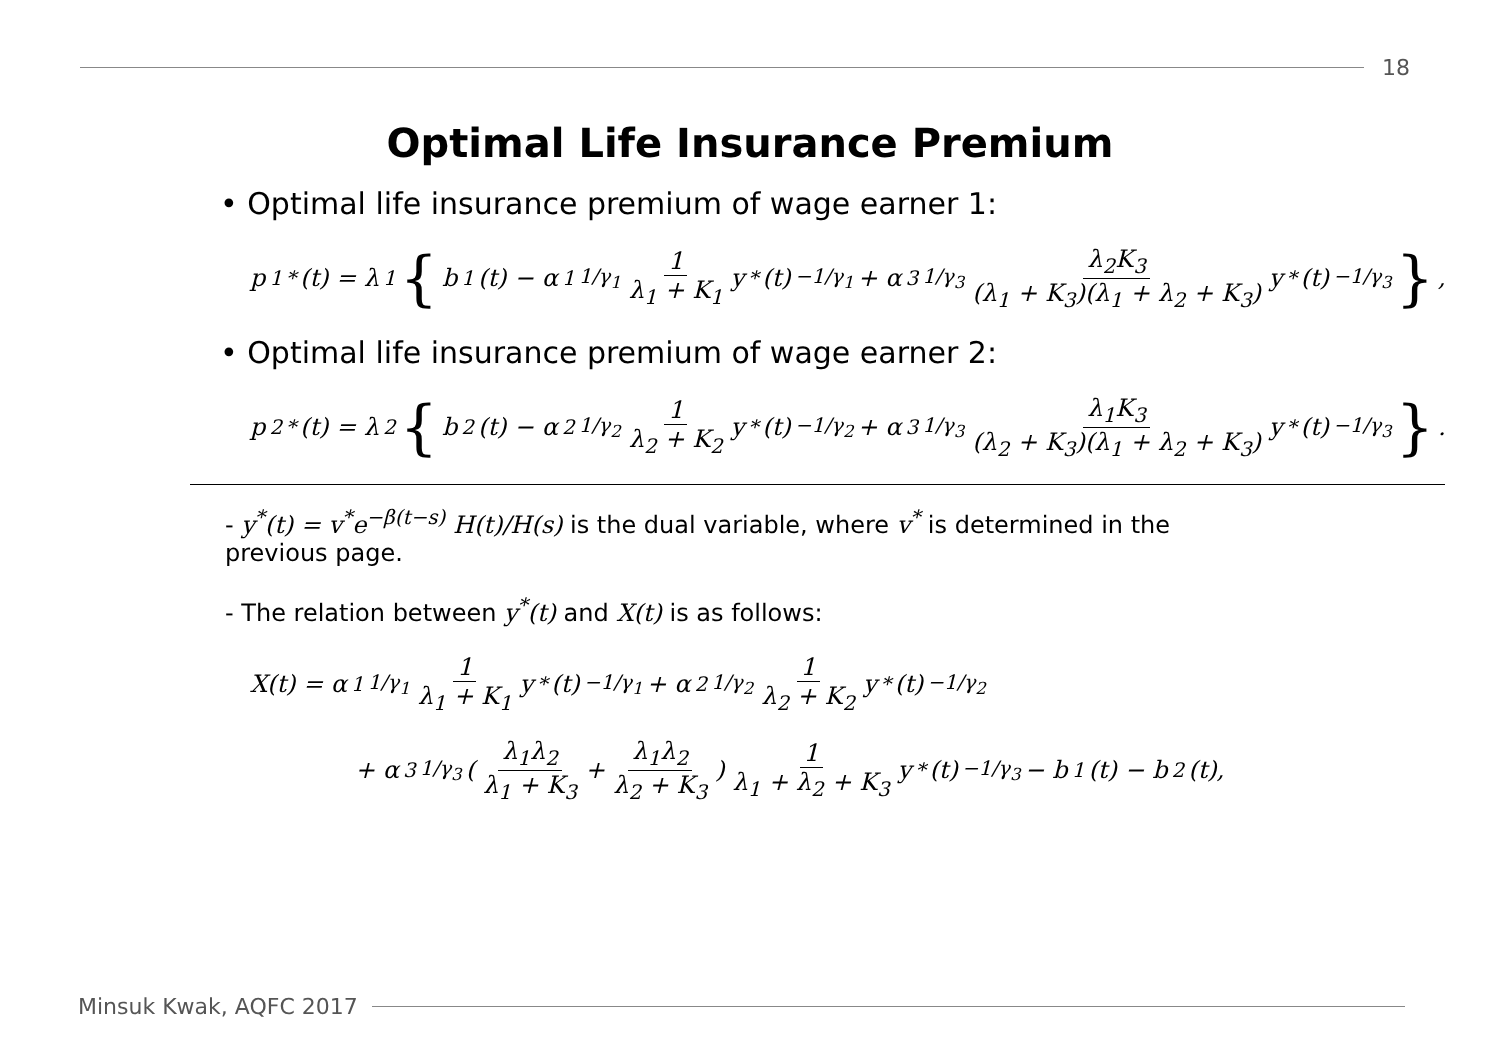18
Optimal Life Insurance Premium
• Optimal life insurance premium of wage earner 1:
p<sub>1</sub><sup>*</sup>(t) = λ<sub>1</sub> { b<sub>1</sub>(t) − α<sub>1</sub><sup>1/γ<sub>1</sub></sup> 1 λ<sub>1</sub> + K<sub>1</sub> y<sup>*</sup>(t)<sup>−1/γ<sub>1</sub></sup> + α<sub>3</sub><sup>1/γ<sub>3</sub></sup> λ<sub>2</sub>K<sub>3</sub> (λ<sub>1</sub> + K<sub>3</sub>)(λ<sub>1</sub> + λ<sub>2</sub> + K<sub>3</sub>) y<sup>*</sup>(t)<sup>−1/γ<sub>3</sub></sup> },
• Optimal life insurance premium of wage earner 2:
p<sub>2</sub><sup>*</sup>(t) = λ<sub>2</sub> { b<sub>2</sub>(t) − α<sub>2</sub><sup>1/γ<sub>2</sub></sup> 1 λ<sub>2</sub> + K<sub>2</sub> y<sup>*</sup>(t)<sup>−1/γ<sub>2</sub></sup> + α<sub>3</sub><sup>1/γ<sub>3</sub></sup> λ<sub>1</sub>K<sub>3</sub> (λ<sub>2</sub> + K<sub>3</sub>)(λ<sub>1</sub> + λ<sub>2</sub> + K<sub>3</sub>) y<sup>*</sup>(t)<sup>−1/γ<sub>3</sub></sup> }.
- y<sup>*</sup>(t) = v<sup>*</sup>e<sup>−β(t−s)</sup> H(t)/H(s) is the dual variable, where v<sup>*</sup> is determined in the previous page.
- The relation between y<sup>*</sup>(t) and X(t) is as follows:
X(t) = α<sub>1</sub><sup>1/γ<sub>1</sub></sup> 1 λ<sub>1</sub> + K<sub>1</sub> y<sup>*</sup>(t)<sup>−1/γ<sub>1</sub></sup> + α<sub>2</sub><sup>1/γ<sub>2</sub></sup> 1 λ<sub>2</sub> + K<sub>2</sub> y<sup>*</sup>(t)<sup>−1/γ<sub>2</sub></sup>
+ α<sub>3</sub><sup>1/γ<sub>3</sub></sup> ( λ<sub>1</sub>λ<sub>2</sub> λ<sub>1</sub> + K<sub>3</sub> + λ<sub>1</sub>λ<sub>2</sub> λ<sub>2</sub> + K<sub>3</sub> ) 1 λ<sub>1</sub> + λ<sub>2</sub> + K<sub>3</sub> y<sup>*</sup>(t)<sup>−1/γ<sub>3</sub></sup> − b<sub>1</sub>(t) − b<sub>2</sub>(t),
Minsuk Kwak, AQFC 2017